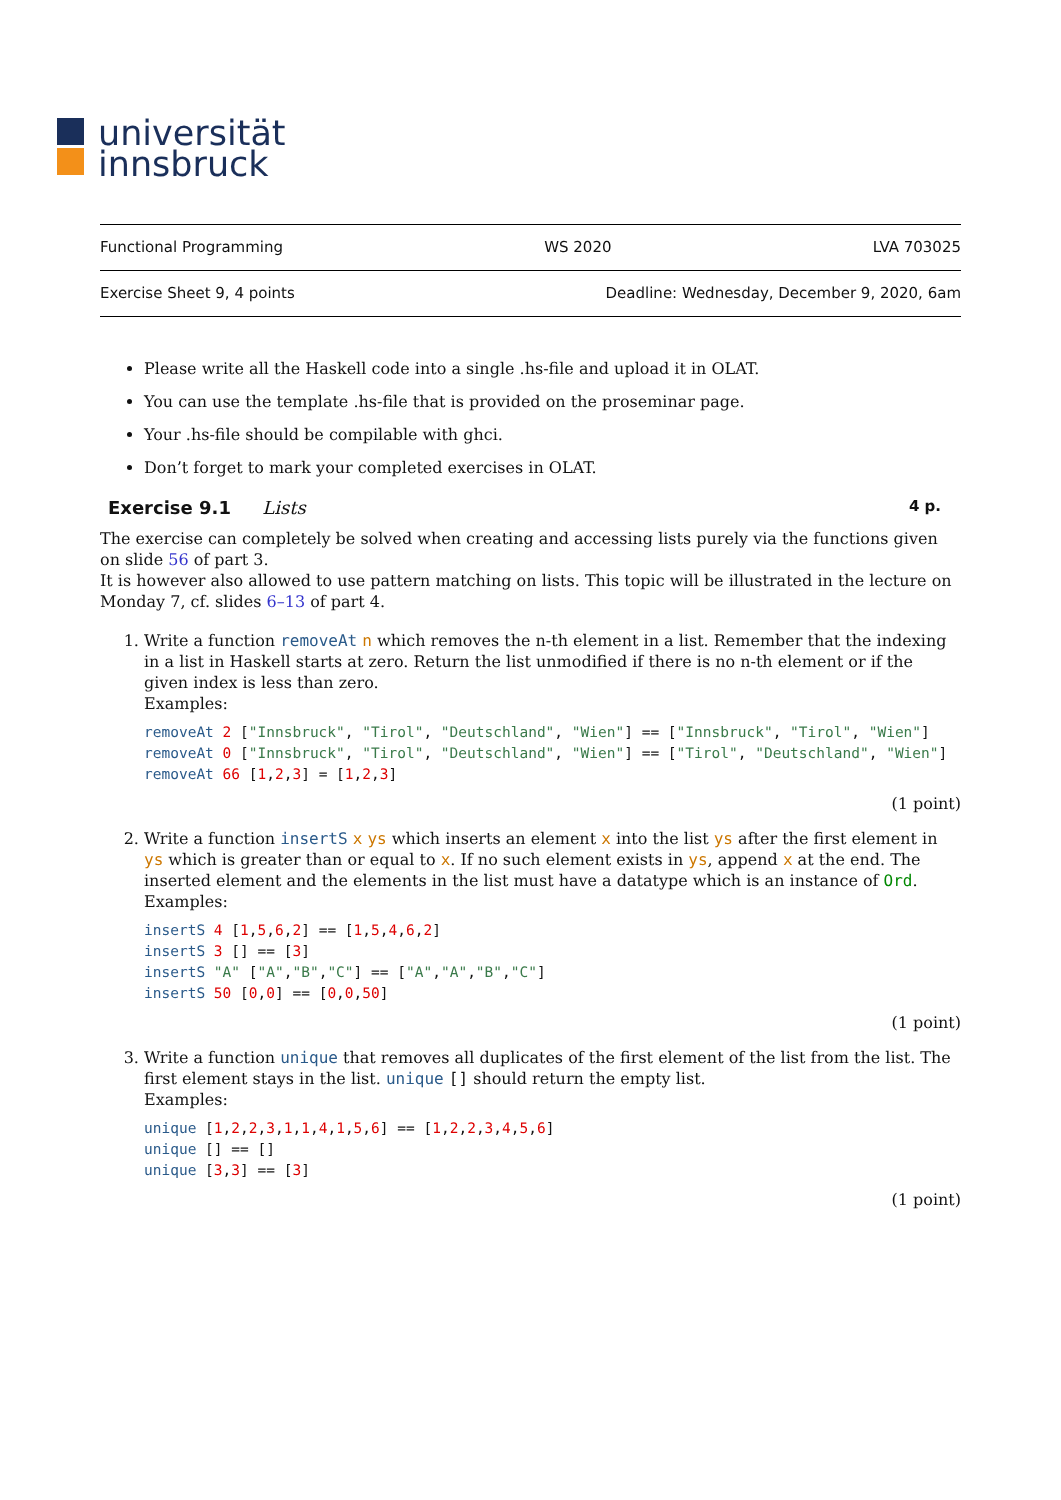universität
innsbruck
Functional Programming WS 2020 LVA 703025
Exercise Sheet 9, 4 points Deadline: Wednesday, December 9, 2020, 6am
Please write all the Haskell code into a single .hs-file and upload it in OLAT.
You can use the template .hs-file that is provided on the proseminar page.
Your .hs-file should be compilable with ghci.
Don’t forget to mark your completed exercises in OLAT.
Exercise 9.1 Lists 4 p.
The exercise can completely be solved when creating and accessing lists purely via the functions given on slide 56 of part 3.
It is however also allowed to use pattern matching on lists. This topic will be illustrated in the lecture on Monday 7, cf. slides 6–13 of part 4.
1. Write a function removeAt n which removes the n-th element in a list. Remember that the indexing in a list in Haskell starts at zero. Return the list unmodified if there is no n-th element or if the given index is less than zero.
Examples:
removeAt 2 ["Innsbruck", "Tirol", "Deutschland", "Wien"] == ["Innsbruck", "Tirol", "Wien"]
removeAt 0 ["Innsbruck", "Tirol", "Deutschland", "Wien"] == ["Tirol", "Deutschland", "Wien"]
removeAt 66 [1,2,3] = [1,2,3]
(1 point)
2. Write a function insertS x ys which inserts an element x into the list ys after the first element in ys which is greater than or equal to x. If no such element exists in ys, append x at the end. The inserted element and the elements in the list must have a datatype which is an instance of Ord.
Examples:
insertS 4 [1,5,6,2] == [1,5,4,6,2]
insertS 3 [] == [3]
insertS "A" ["A","B","C"] == ["A","A","B","C"]
insertS 50 [0,0] == [0,0,50]
(1 point)
3. Write a function unique that removes all duplicates of the first element of the list from the list. The first element stays in the list. unique [] should return the empty list.
Examples:
unique [1,2,2,3,1,1,4,1,5,6] == [1,2,2,3,4,5,6]
unique [] == []
unique [3,3] == [3]
(1 point)